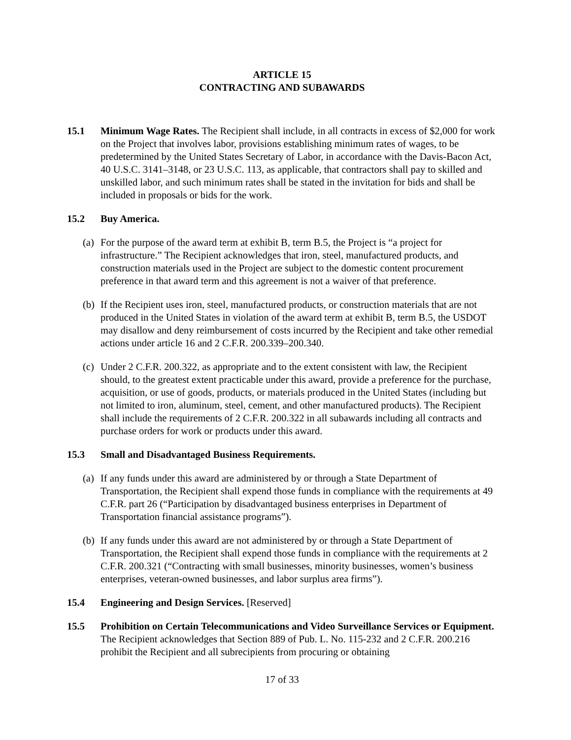ARTICLE 15
CONTRACTING AND SUBAWARDS
15.1 Minimum Wage Rates. The Recipient shall include, in all contracts in excess of $2,000 for work on the Project that involves labor, provisions establishing minimum rates of wages, to be predetermined by the United States Secretary of Labor, in accordance with the Davis-Bacon Act, 40 U.S.C. 3141–3148, or 23 U.S.C. 113, as applicable, that contractors shall pay to skilled and unskilled labor, and such minimum rates shall be stated in the invitation for bids and shall be included in proposals or bids for the work.
15.2 Buy America.
(a)
For the purpose of the award term at exhibit B, term B.5, the Project is “a project for infrastructure.” The Recipient acknowledges that iron, steel, manufactured products, and construction materials used in the Project are subject to the domestic content procurement preference in that award term and this agreement is not a waiver of that preference.
(b)
If the Recipient uses iron, steel, manufactured products, or construction materials that are not produced in the United States in violation of the award term at exhibit B, term B.5, the USDOT may disallow and deny reimbursement of costs incurred by the Recipient and take other remedial actions under article 16 and 2 C.F.R. 200.339–200.340.
(c)
Under 2 C.F.R. 200.322, as appropriate and to the extent consistent with law, the Recipient should, to the greatest extent practicable under this award, provide a preference for the purchase, acquisition, or use of goods, products, or materials produced in the United States (including but not limited to iron, aluminum, steel, cement, and other manufactured products). The Recipient shall include the requirements of 2 C.F.R. 200.322 in all subawards including all contracts and purchase orders for work or products under this award.
15.3 Small and Disadvantaged Business Requirements.
(a)
If any funds under this award are administered by or through a State Department of Transportation, the Recipient shall expend those funds in compliance with the requirements at 49 C.F.R. part 26 (“Participation by disadvantaged business enterprises in Department of Transportation financial assistance programs”).
(b)
If any funds under this award are not administered by or through a State Department of Transportation, the Recipient shall expend those funds in compliance with the requirements at 2 C.F.R. 200.321 (“Contracting with small businesses, minority businesses, women’s business enterprises, veteran-owned businesses, and labor surplus area firms”).
15.4 Engineering and Design Services. [Reserved]
15.5 Prohibition on Certain Telecommunications and Video Surveillance Services or Equipment. The Recipient acknowledges that Section 889 of Pub. L. No. 115-232 and 2 C.F.R. 200.216 prohibit the Recipient and all subrecipients from procuring or obtaining
17 of 33